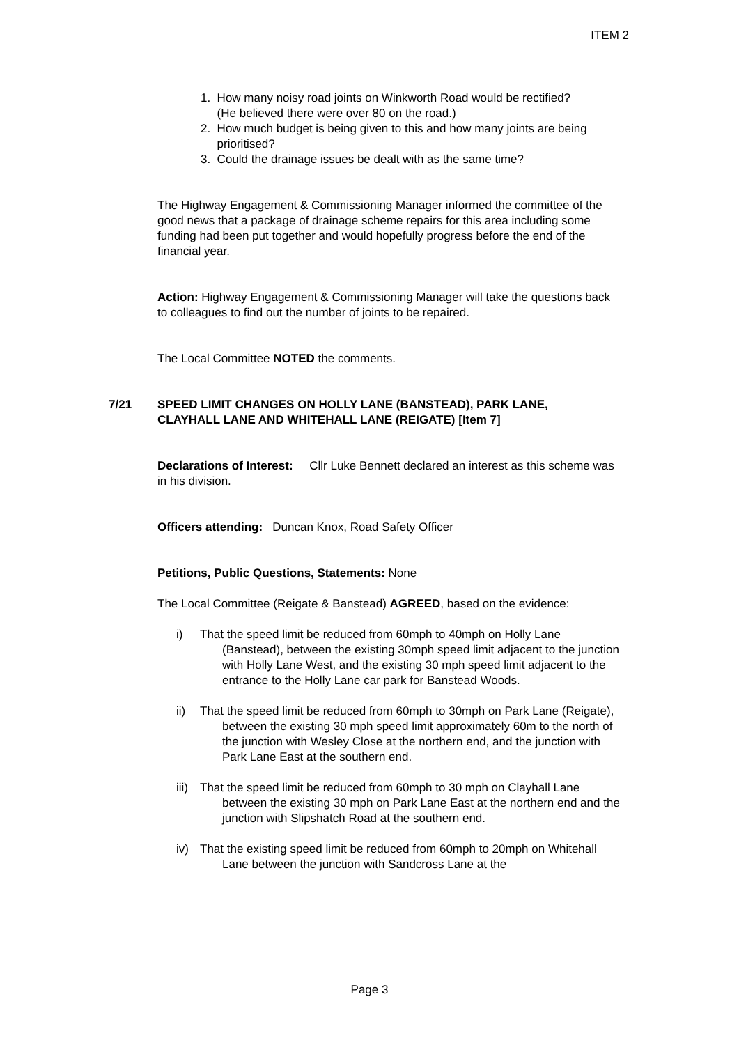ITEM 2
1. How many noisy road joints on Winkworth Road would be rectified?
(He believed there were over 80 on the road.)
2. How much budget is being given to this and how many joints are being
prioritised?
3. Could the drainage issues be dealt with as the same time?
The Highway Engagement & Commissioning Manager informed the committee of the good news that a package of drainage scheme repairs for this area including some funding had been put together and would hopefully progress before the end of the financial year.
Action: Highway Engagement & Commissioning Manager will take the questions back to colleagues to find out the number of joints to be repaired.
The Local Committee NOTED the comments.
7/21 SPEED LIMIT CHANGES ON HOLLY LANE (BANSTEAD), PARK LANE,
CLAYHALL LANE AND WHITEHALL LANE (REIGATE) [Item 7]
Declarations of Interest: Cllr Luke Bennett declared an interest as this scheme was in his division.
Officers attending: Duncan Knox, Road Safety Officer
Petitions, Public Questions, Statements: None
The Local Committee (Reigate & Banstead) AGREED, based on the evidence:
i) That the speed limit be reduced from 60mph to 40mph on Holly Lane (Banstead), between the existing 30mph speed limit adjacent to the junction with Holly Lane West, and the existing 30 mph speed limit adjacent to the entrance to the Holly Lane car park for Banstead Woods.
ii) That the speed limit be reduced from 60mph to 30mph on Park Lane (Reigate), between the existing 30 mph speed limit approximately 60m to the north of the junction with Wesley Close at the northern end, and the junction with Park Lane East at the southern end.
iii) That the speed limit be reduced from 60mph to 30 mph on Clayhall Lane between the existing 30 mph on Park Lane East at the northern end and the junction with Slipshatch Road at the southern end.
iv) That the existing speed limit be reduced from 60mph to 20mph on Whitehall Lane between the junction with Sandcross Lane at the
Page 3